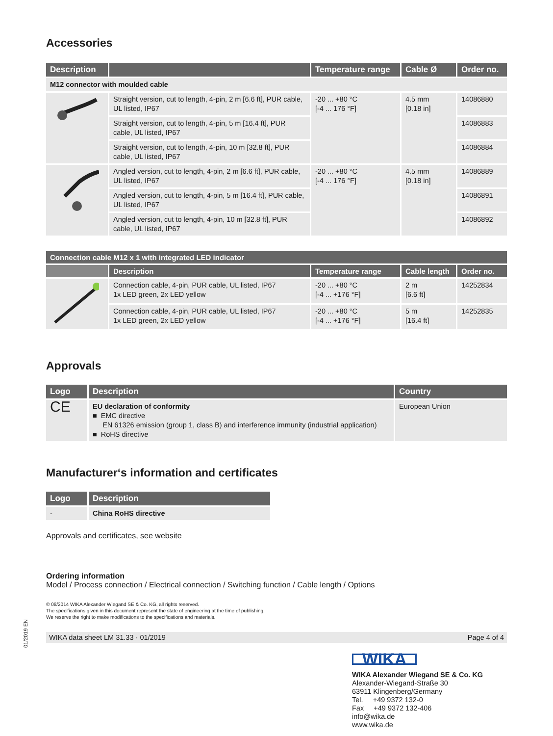Accessories
| Description | | Temperature range | Cable Ø | Order no. |
| --- | --- | --- | --- | --- |
| M12 connector with moulded cable | | | | |
| | Straight version, cut to length, 4-pin, 2 m [6.6 ft], PUR cable, UL listed, IP67 | -20 ... +80 °C [-4 ... 176 °F] | 4.5 mm [0.18 in] | 14086880 |
| | Straight version, cut to length, 4-pin, 5 m [16.4 ft], PUR cable, UL listed, IP67 | | | 14086883 |
| | Straight version, cut to length, 4-pin, 10 m [32.8 ft], PUR cable, UL listed, IP67 | | | 14086884 |
| | Angled version, cut to length, 4-pin, 2 m [6.6 ft], PUR cable, UL listed, IP67 | -20 ... +80 °C [-4 ... 176 °F] | 4.5 mm [0.18 in] | 14086889 |
| | Angled version, cut to length, 4-pin, 5 m [16.4 ft], PUR cable, UL listed, IP67 | | | 14086891 |
| | Angled version, cut to length, 4-pin, 10 m [32.8 ft], PUR cable, UL listed, IP67 | | | 14086892 |
| Connection cable M12 x 1 with integrated LED indicator | | | | |
| --- | --- | --- | --- | --- |
| | Description | Temperature range | Cable length | Order no. |
| | Connection cable, 4-pin, PUR cable, UL listed, IP67 1x LED green, 2x LED yellow | -20 ... +80 °C [-4 ... +176 °F] | 2 m [6.6 ft] | 14252834 |
| | Connection cable, 4-pin, PUR cable, UL listed, IP67 1x LED green, 2x LED yellow | -20 ... +80 °C [-4 ... +176 °F] | 5 m [16.4 ft] | 14252835 |
Approvals
| Logo | Description | Country |
| --- | --- | --- |
| CE | EU declaration of conformity ■ EMC directive EN 61326 emission (group 1, class B) and interference immunity (industrial application) ■ RoHS directive | European Union |
Manufacturer‘s information and certificates
| Logo | Description |
| --- | --- |
| - | China RoHS directive |
Approvals and certificates, see website
Ordering information
Model / Process connection / Electrical connection / Switching function / Cable length / Options
© 08/2014 WIKA Alexander Wiegand SE & Co. KG, all rights reserved.
The specifications given in this document represent the state of engineering at the time of publishing.
We reserve the right to make modifications to the specifications and materials.
WIKA data sheet LM 31.33 · 01/2019 Page 4 of 4
WIKA
WIKA Alexander Wiegand SE & Co. KG
Alexander-Wiegand-Straße 30
63911 Klingenberg/Germany
Tel. +49 9372 132-0
Fax +49 9372 132-406
info@wika.de
www.wika.de
01/2019 EN